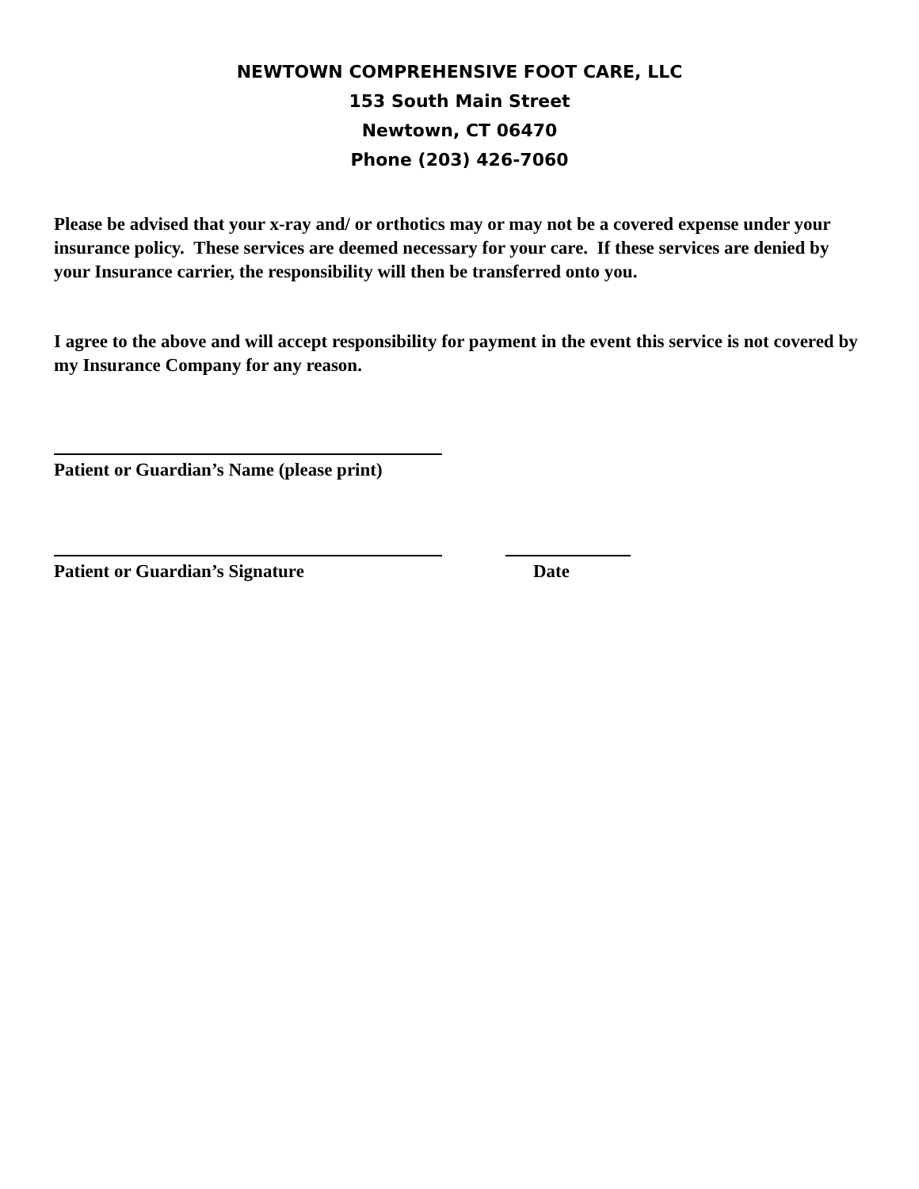NEWTOWN COMPREHENSIVE FOOT CARE, LLC
153 South Main Street
Newtown, CT 06470
Phone (203) 426-7060
Please be advised that your x-ray and/ or orthotics may or may not be a covered expense under your insurance policy. These services are deemed necessary for your care. If these services are denied by your Insurance carrier, the responsibility will then be transferred onto you.
I agree to the above and will accept responsibility for payment in the event this service is not covered by my Insurance Company for any reason.
Patient or Guardian’s Name (please print)
Patient or Guardian’s Signature Date